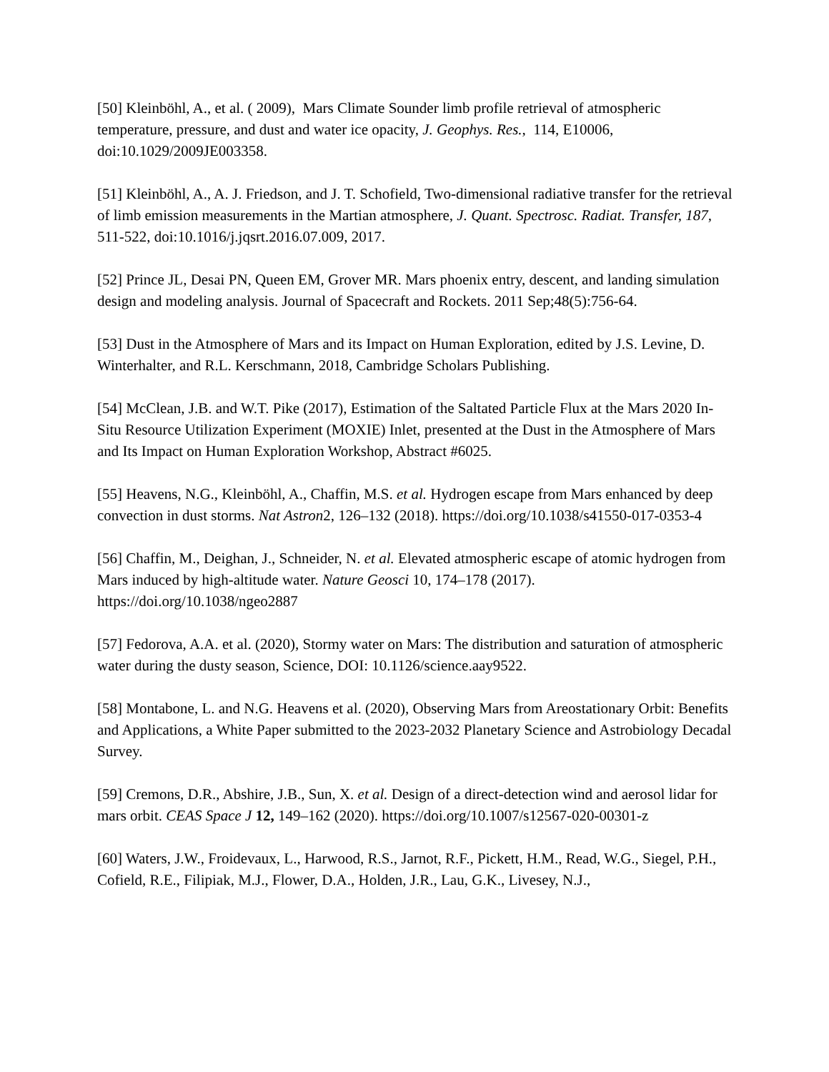[50] Kleinböhl, A., et al. ( 2009), Mars Climate Sounder limb profile retrieval of atmospheric temperature, pressure, and dust and water ice opacity, J. Geophys. Res., 114, E10006, doi:10.1029/2009JE003358.
[51] Kleinböhl, A., A. J. Friedson, and J. T. Schofield, Two-dimensional radiative transfer for the retrieval of limb emission measurements in the Martian atmosphere, J. Quant. Spectrosc. Radiat. Transfer, 187, 511-522, doi:10.1016/j.jqsrt.2016.07.009, 2017.
[52] Prince JL, Desai PN, Queen EM, Grover MR. Mars phoenix entry, descent, and landing simulation design and modeling analysis. Journal of Spacecraft and Rockets. 2011 Sep;48(5):756-64.
[53] Dust in the Atmosphere of Mars and its Impact on Human Exploration, edited by J.S. Levine, D. Winterhalter, and R.L. Kerschmann, 2018, Cambridge Scholars Publishing.
[54] McClean, J.B. and W.T. Pike (2017), Estimation of the Saltated Particle Flux at the Mars 2020 In-Situ Resource Utilization Experiment (MOXIE) Inlet, presented at the Dust in the Atmosphere of Mars and Its Impact on Human Exploration Workshop, Abstract #6025.
[55] Heavens, N.G., Kleinböhl, A., Chaffin, M.S. et al. Hydrogen escape from Mars enhanced by deep convection in dust storms. Nat Astron2, 126–132 (2018). https://doi.org/10.1038/s41550-017-0353-4
[56] Chaffin, M., Deighan, J., Schneider, N. et al. Elevated atmospheric escape of atomic hydrogen from Mars induced by high-altitude water. Nature Geosci 10, 174–178 (2017). https://doi.org/10.1038/ngeo2887
[57] Fedorova, A.A. et al. (2020), Stormy water on Mars: The distribution and saturation of atmospheric water during the dusty season, Science, DOI: 10.1126/science.aay9522.
[58] Montabone, L. and N.G. Heavens et al. (2020), Observing Mars from Areostationary Orbit: Benefits and Applications, a White Paper submitted to the 2023-2032 Planetary Science and Astrobiology Decadal Survey.
[59] Cremons, D.R., Abshire, J.B., Sun, X. et al. Design of a direct-detection wind and aerosol lidar for mars orbit. CEAS Space J 12, 149–162 (2020). https://doi.org/10.1007/s12567-020-00301-z
[60] Waters, J.W., Froidevaux, L., Harwood, R.S., Jarnot, R.F., Pickett, H.M., Read, W.G., Siegel, P.H., Cofield, R.E., Filipiak, M.J., Flower, D.A., Holden, J.R., Lau, G.K., Livesey, N.J.,